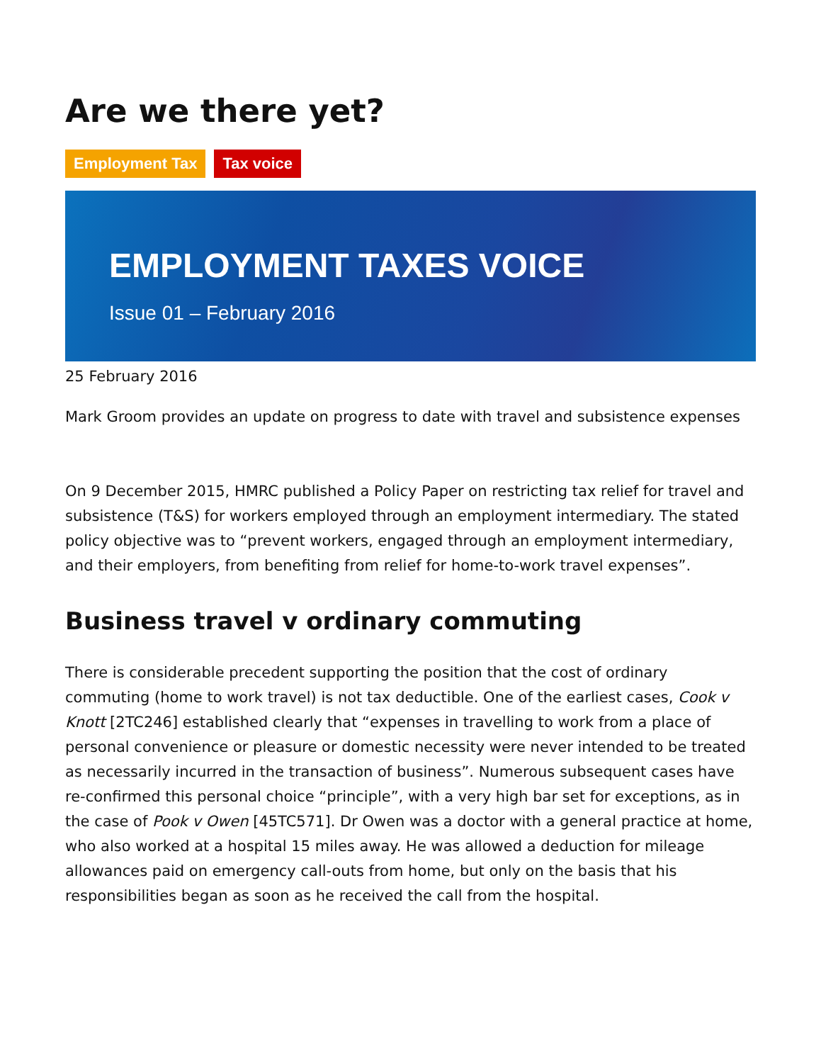Are we there yet?
Employment Tax Tax voice
EMPLOYMENT TAXES VOICE
Issue 01 – February 2016
25 February 2016
Mark Groom provides an update on progress to date with travel and subsistence expenses
On 9 December 2015, HMRC published a Policy Paper on restricting tax relief for travel and subsistence (T&S) for workers employed through an employment intermediary. The stated policy objective was to “prevent workers, engaged through an employment intermediary, and their employers, from benefiting from relief for home-to-work travel expenses”.
Business travel v ordinary commuting
There is considerable precedent supporting the position that the cost of ordinary commuting (home to work travel) is not tax deductible. One of the earliest cases, Cook v Knott [2TC246] established clearly that “expenses in travelling to work from a place of personal convenience or pleasure or domestic necessity were never intended to be treated as necessarily incurred in the transaction of business”. Numerous subsequent cases have re-confirmed this personal choice “principle”, with a very high bar set for exceptions, as in the case of Pook v Owen [45TC571]. Dr Owen was a doctor with a general practice at home, who also worked at a hospital 15 miles away. He was allowed a deduction for mileage allowances paid on emergency call-outs from home, but only on the basis that his responsibilities began as soon as he received the call from the hospital.